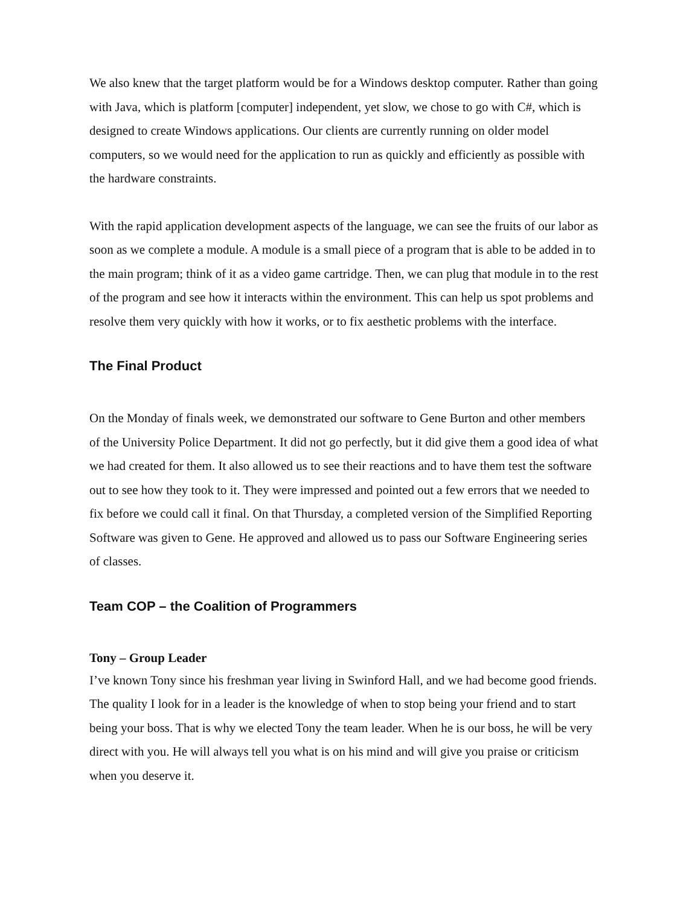We also knew that the target platform would be for a Windows desktop computer. Rather than going with Java, which is platform [computer] independent, yet slow, we chose to go with C#, which is designed to create Windows applications. Our clients are currently running on older model computers, so we would need for the application to run as quickly and efficiently as possible with the hardware constraints.
With the rapid application development aspects of the language, we can see the fruits of our labor as soon as we complete a module. A module is a small piece of a program that is able to be added in to the main program; think of it as a video game cartridge. Then, we can plug that module in to the rest of the program and see how it interacts within the environment. This can help us spot problems and resolve them very quickly with how it works, or to fix aesthetic problems with the interface.
The Final Product
On the Monday of finals week, we demonstrated our software to Gene Burton and other members of the University Police Department. It did not go perfectly, but it did give them a good idea of what we had created for them. It also allowed us to see their reactions and to have them test the software out to see how they took to it. They were impressed and pointed out a few errors that we needed to fix before we could call it final. On that Thursday, a completed version of the Simplified Reporting Software was given to Gene. He approved and allowed us to pass our Software Engineering series of classes.
Team COP – the Coalition of Programmers
Tony – Group Leader
I’ve known Tony since his freshman year living in Swinford Hall, and we had become good friends. The quality I look for in a leader is the knowledge of when to stop being your friend and to start being your boss. That is why we elected Tony the team leader. When he is our boss, he will be very direct with you. He will always tell you what is on his mind and will give you praise or criticism when you deserve it.